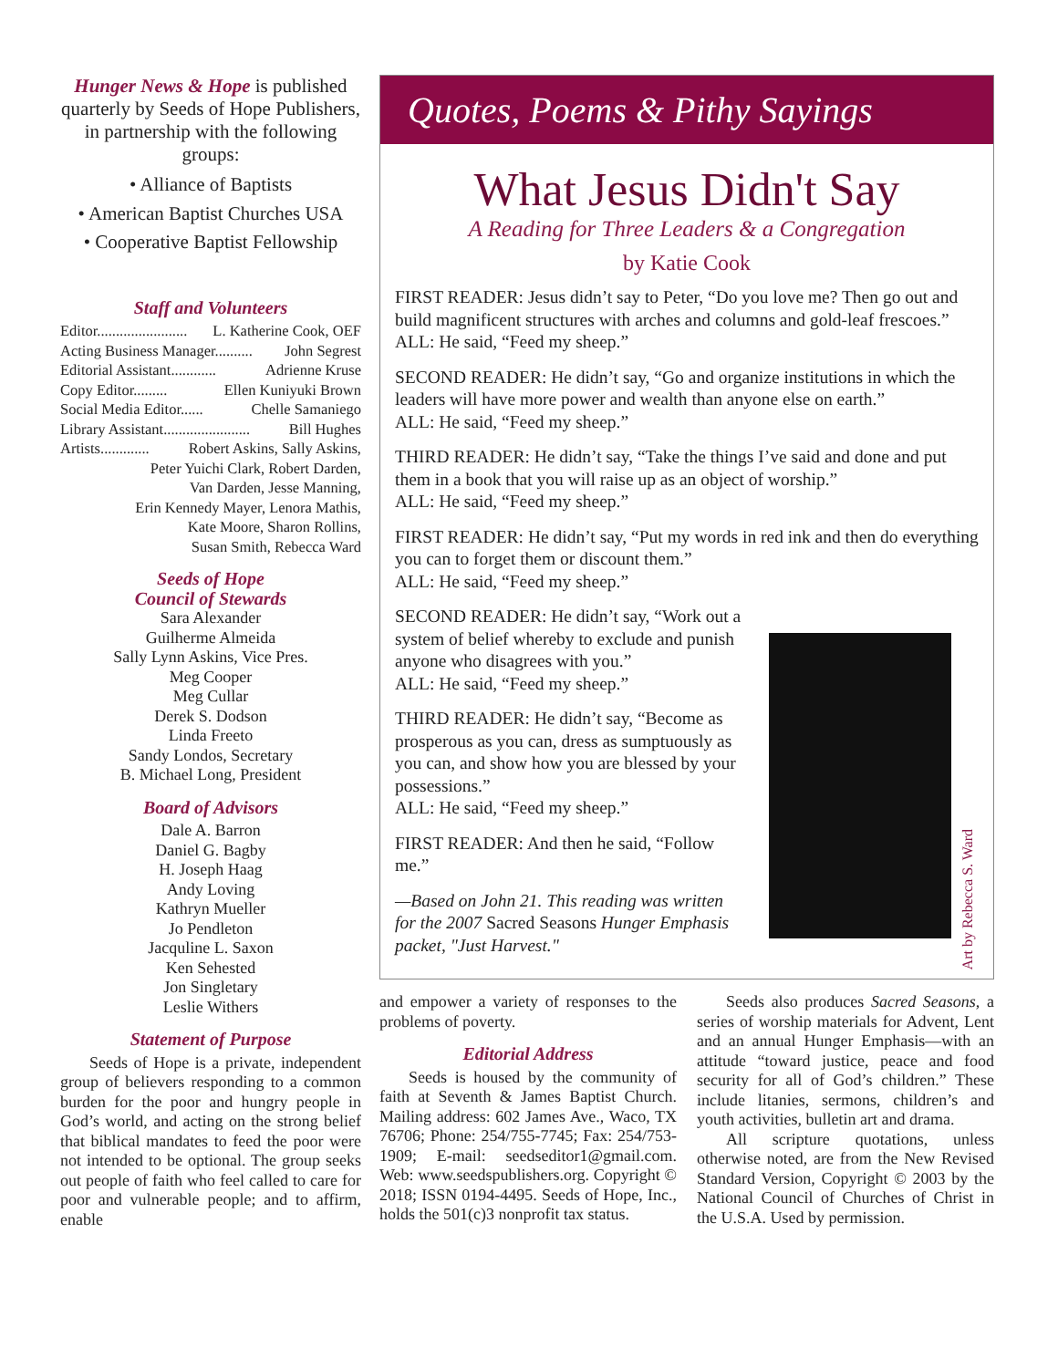Hunger News & Hope is published quarterly by Seeds of Hope Publishers, in partnership with the following groups:
• Alliance of Baptists
• American Baptist Churches USA
• Cooperative Baptist Fellowship
Staff and Volunteers
Editor........................ L. Katherine Cook, OEF
Acting Business Manager.......... John Segrest
Editorial Assistant............ Adrienne Kruse
Copy Editor......... Ellen Kuniyuki Brown
Social Media Editor...... Chelle Samaniego
Library Assistant....................... Bill Hughes
Artists............. Robert Askins, Sally Askins,
Peter Yuichi Clark, Robert Darden,
Van Darden, Jesse Manning,
Erin Kennedy Mayer, Lenora Mathis,
Kate Moore, Sharon Rollins,
Susan Smith, Rebecca Ward
Seeds of Hope
Council of Stewards
Sara Alexander
Guilherme Almeida
Sally Lynn Askins, Vice Pres.
Meg Cooper
Meg Cullar
Derek S. Dodson
Linda Freeto
Sandy Londos, Secretary
B. Michael Long, President
Board of Advisors
Dale A. Barron
Daniel G. Bagby
H. Joseph Haag
Andy Loving
Kathryn Mueller
Jo Pendleton
Jacquline L. Saxon
Ken Sehested
Jon Singletary
Leslie Withers
Statement of Purpose
Seeds of Hope is a private, independent group of believers responding to a common burden for the poor and hungry people in God’s world, and acting on the strong belief that biblical mandates to feed the poor were not intended to be optional. The group seeks out people of faith who feel called to care for poor and vulnerable people; and to affirm, enable
Quotes, Poems & Pithy Sayings
What Jesus Didn't Say
A Reading for Three Leaders & a Congregation
by Katie Cook
FIRST READER: Jesus didn’t say to Peter, “Do you love me? Then go out and build magnificent structures with arches and columns and gold-leaf frescoes.”
ALL: He said, “Feed my sheep.”
SECOND READER: He didn’t say, “Go and organize institutions in which the leaders will have more power and wealth than anyone else on earth.”
ALL: He said, “Feed my sheep.”
THIRD READER: He didn’t say, “Take the things I’ve said and done and put them in a book that you will raise up as an object of worship.”
ALL: He said, “Feed my sheep.”
FIRST READER: He didn’t say, “Put my words in red ink and then do everything you can to forget them or discount them.”
ALL: He said, “Feed my sheep.”
SECOND READER: He didn’t say, “Work out a system of belief whereby to exclude and punish anyone who disagrees with you.”
ALL: He said, “Feed my sheep.”
THIRD READER: He didn’t say, “Become as prosperous as you can, dress as sumptuously as you can, and show how you are blessed by your possessions.”
ALL: He said, “Feed my sheep.”
FIRST READER: And then he said, “Follow me.”
—Based on John 21. This reading was written for the 2007 Sacred Seasons Hunger Emphasis packet, "Just Harvest."
Art by Rebecca S. Ward
and empower a variety of responses to the problems of poverty.
Editorial Address
Seeds is housed by the community of faith at Seventh & James Baptist Church. Mailing address: 602 James Ave., Waco, TX 76706; Phone: 254/755-7745; Fax: 254/753-1909; E-mail: seedseditor1@gmail.com. Web: www.seedspublishers.org. Copyright © 2018; ISSN 0194-4495. Seeds of Hope, Inc., holds the 501(c)3 nonprofit tax status.
Seeds also produces Sacred Seasons, a series of worship materials for Advent, Lent and an annual Hunger Emphasis—with an attitude “toward justice, peace and food security for all of God’s children.” These include litanies, sermons, children’s and youth activities, bulletin art and drama.
All scripture quotations, unless otherwise noted, are from the New Revised Standard Version, Copyright © 2003 by the National Council of Churches of Christ in the U.S.A. Used by permission.